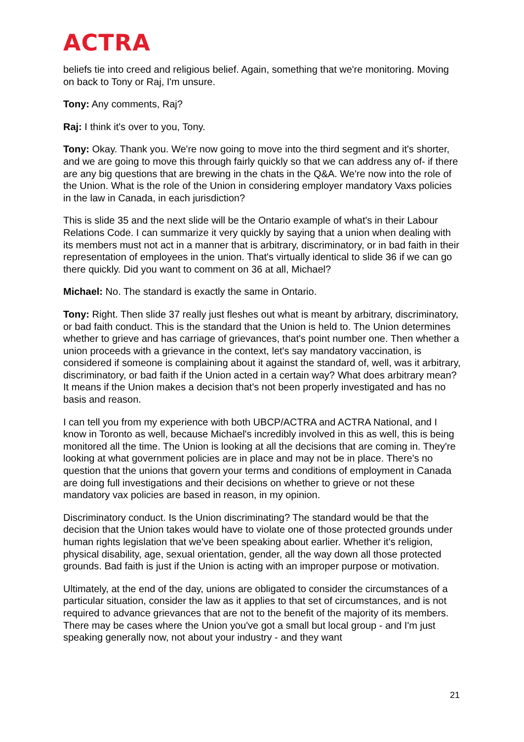ACTRA
beliefs tie into creed and religious belief. Again, something that we're monitoring. Moving on back to Tony or Raj, I'm unsure.
Tony: Any comments, Raj?
Raj: I think it's over to you, Tony.
Tony: Okay. Thank you. We're now going to move into the third segment and it's shorter, and we are going to move this through fairly quickly so that we can address any of- if there are any big questions that are brewing in the chats in the Q&A. We're now into the role of the Union. What is the role of the Union in considering employer mandatory Vaxs policies in the law in Canada, in each jurisdiction?
This is slide 35 and the next slide will be the Ontario example of what's in their Labour Relations Code. I can summarize it very quickly by saying that a union when dealing with its members must not act in a manner that is arbitrary, discriminatory, or in bad faith in their representation of employees in the union. That's virtually identical to slide 36 if we can go there quickly. Did you want to comment on 36 at all, Michael?
Michael: No. The standard is exactly the same in Ontario.
Tony: Right. Then slide 37 really just fleshes out what is meant by arbitrary, discriminatory, or bad faith conduct. This is the standard that the Union is held to. The Union determines whether to grieve and has carriage of grievances, that's point number one. Then whether a union proceeds with a grievance in the context, let's say mandatory vaccination, is considered if someone is complaining about it against the standard of, well, was it arbitrary, discriminatory, or bad faith if the Union acted in a certain way? What does arbitrary mean? It means if the Union makes a decision that's not been properly investigated and has no basis and reason.
I can tell you from my experience with both UBCP/ACTRA and ACTRA National, and I know in Toronto as well, because Michael's incredibly involved in this as well, this is being monitored all the time. The Union is looking at all the decisions that are coming in. They're looking at what government policies are in place and may not be in place. There's no question that the unions that govern your terms and conditions of employment in Canada are doing full investigations and their decisions on whether to grieve or not these mandatory vax policies are based in reason, in my opinion.
Discriminatory conduct. Is the Union discriminating? The standard would be that the decision that the Union takes would have to violate one of those protected grounds under human rights legislation that we've been speaking about earlier. Whether it's religion, physical disability, age, sexual orientation, gender, all the way down all those protected grounds. Bad faith is just if the Union is acting with an improper purpose or motivation.
Ultimately, at the end of the day, unions are obligated to consider the circumstances of a particular situation, consider the law as it applies to that set of circumstances, and is not required to advance grievances that are not to the benefit of the majority of its members. There may be cases where the Union you've got a small but local group - and I'm just speaking generally now, not about your industry - and they want
21